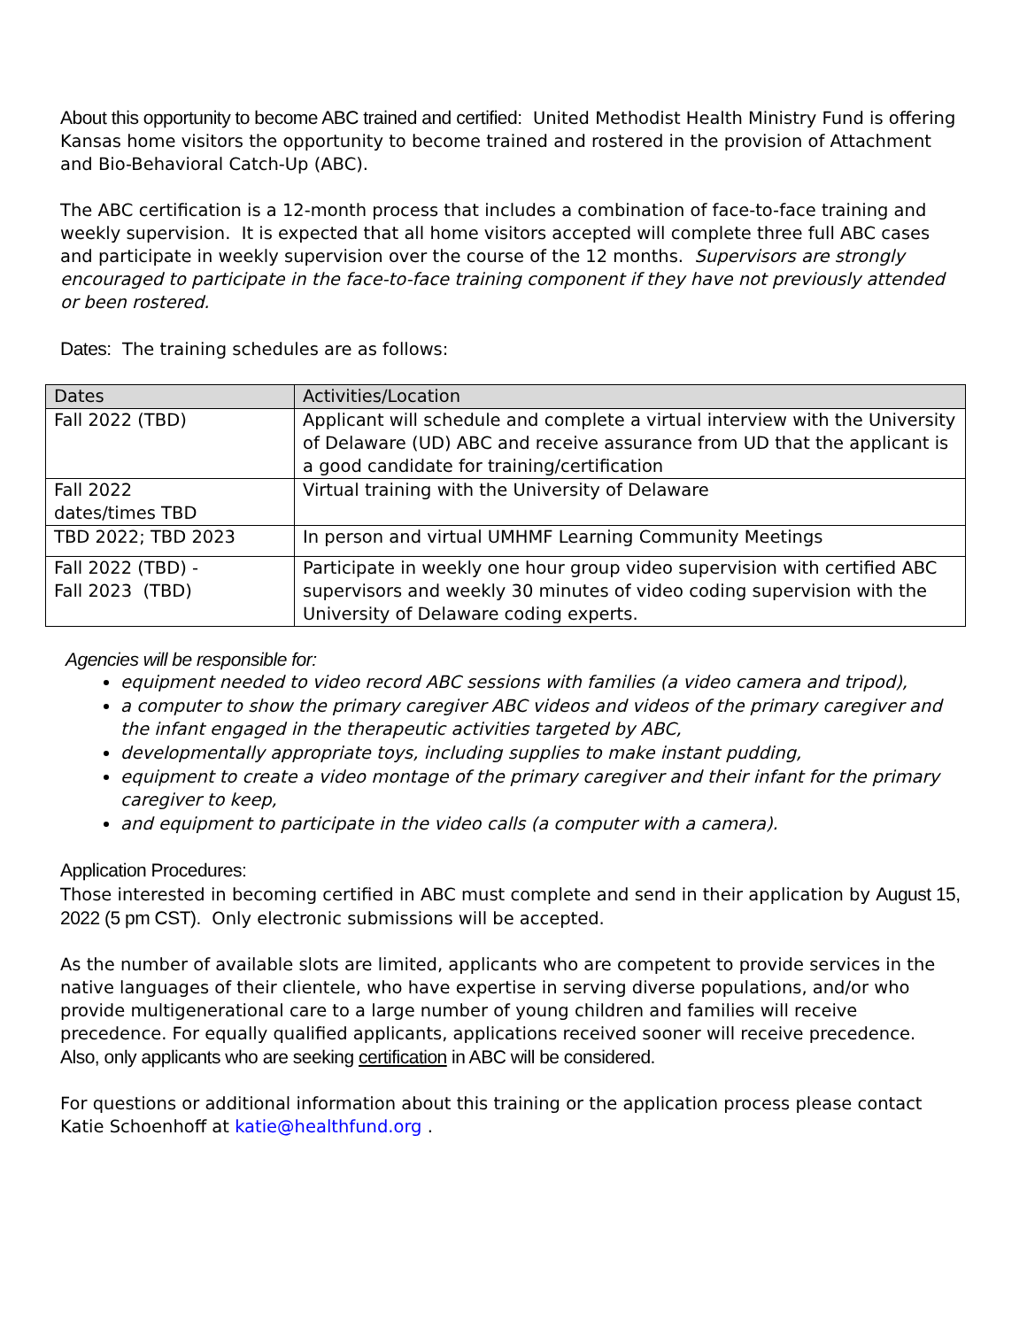About this opportunity to become ABC trained and certified: United Methodist Health Ministry Fund is offering Kansas home visitors the opportunity to become trained and rostered in the provision of Attachment and Bio-Behavioral Catch-Up (ABC).
The ABC certification is a 12-month process that includes a combination of face-to-face training and weekly supervision. It is expected that all home visitors accepted will complete three full ABC cases and participate in weekly supervision over the course of the 12 months. Supervisors are strongly encouraged to participate in the face-to-face training component if they have not previously attended or been rostered.
Dates: The training schedules are as follows:
| Dates | Activities/Location |
| --- | --- |
| Fall 2022 (TBD) | Applicant will schedule and complete a virtual interview with the University of Delaware (UD) ABC and receive assurance from UD that the applicant is a good candidate for training/certification |
| Fall 2022 dates/times TBD | Virtual training with the University of Delaware |
| TBD 2022; TBD 2023 | In person and virtual UMHMF Learning Community Meetings |
| Fall 2022 (TBD) - Fall 2023 (TBD) | Participate in weekly one hour group video supervision with certified ABC supervisors and weekly 30 minutes of video coding supervision with the University of Delaware coding experts. |
Agencies will be responsible for:
equipment needed to video record ABC sessions with families (a video camera and tripod),
a computer to show the primary caregiver ABC videos and videos of the primary caregiver and the infant engaged in the therapeutic activities targeted by ABC,
developmentally appropriate toys, including supplies to make instant pudding,
equipment to create a video montage of the primary caregiver and their infant for the primary caregiver to keep,
and equipment to participate in the video calls (a computer with a camera).
Application Procedures:
Those interested in becoming certified in ABC must complete and send in their application by August 15, 2022 (5 pm CST). Only electronic submissions will be accepted.
As the number of available slots are limited, applicants who are competent to provide services in the native languages of their clientele, who have expertise in serving diverse populations, and/or who provide multigenerational care to a large number of young children and families will receive precedence. For equally qualified applicants, applications received sooner will receive precedence. Also, only applicants who are seeking certification in ABC will be considered.
For questions or additional information about this training or the application process please contact Katie Schoenhoff at katie@healthfund.org .